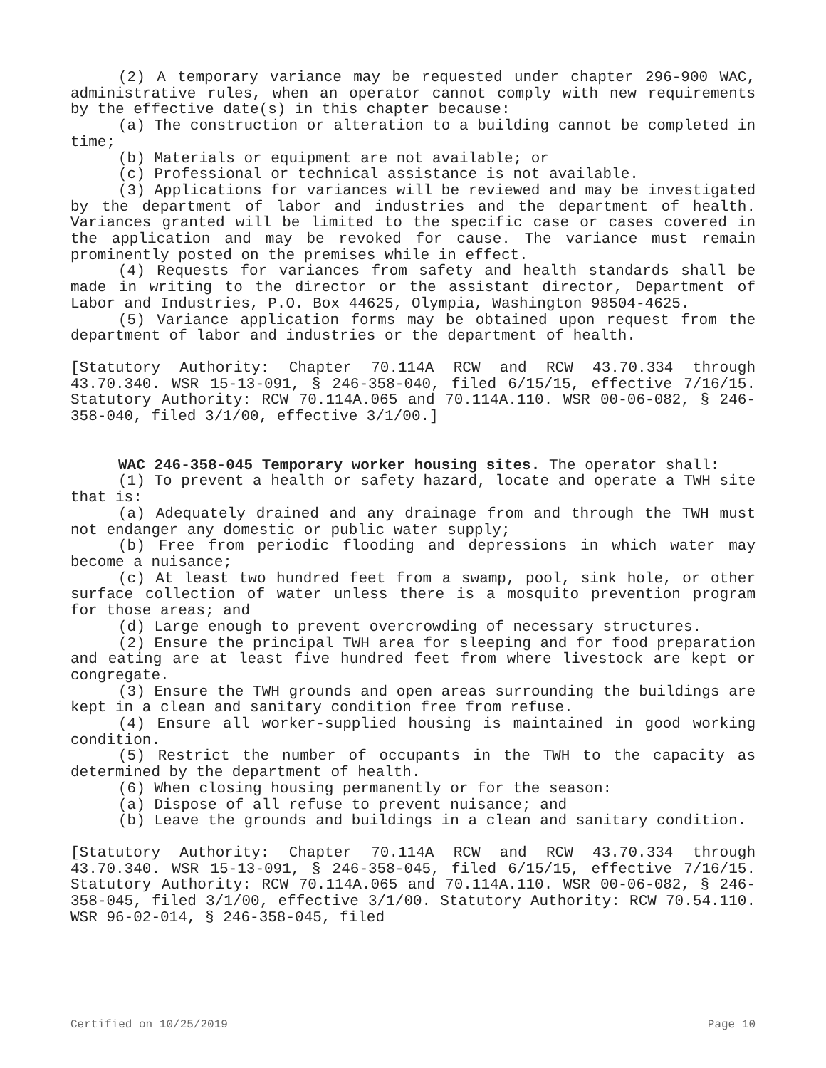(2) A temporary variance may be requested under chapter 296-900 WAC, administrative rules, when an operator cannot comply with new requirements by the effective date(s) in this chapter because:
(a) The construction or alteration to a building cannot be completed in time;
(b) Materials or equipment are not available; or
(c) Professional or technical assistance is not available.
(3) Applications for variances will be reviewed and may be investigated by the department of labor and industries and the department of health. Variances granted will be limited to the specific case or cases covered in the application and may be revoked for cause. The variance must remain prominently posted on the premises while in effect.
(4) Requests for variances from safety and health standards shall be made in writing to the director or the assistant director, Department of Labor and Industries, P.O. Box 44625, Olympia, Washington 98504-4625.
(5) Variance application forms may be obtained upon request from the department of labor and industries or the department of health.
[Statutory Authority: Chapter 70.114A RCW and RCW 43.70.334 through 43.70.340. WSR 15-13-091, § 246-358-040, filed 6/15/15, effective 7/16/15. Statutory Authority: RCW 70.114A.065 and 70.114A.110. WSR 00-06-082, § 246-358-040, filed 3/1/00, effective 3/1/00.]
WAC 246-358-045 Temporary worker housing sites. The operator shall:
(1) To prevent a health or safety hazard, locate and operate a TWH site that is:
(a) Adequately drained and any drainage from and through the TWH must not endanger any domestic or public water supply;
(b) Free from periodic flooding and depressions in which water may become a nuisance;
(c) At least two hundred feet from a swamp, pool, sink hole, or other surface collection of water unless there is a mosquito prevention program for those areas; and
(d) Large enough to prevent overcrowding of necessary structures.
(2) Ensure the principal TWH area for sleeping and for food preparation and eating are at least five hundred feet from where livestock are kept or congregate.
(3) Ensure the TWH grounds and open areas surrounding the buildings are kept in a clean and sanitary condition free from refuse.
(4) Ensure all worker-supplied housing is maintained in good working condition.
(5) Restrict the number of occupants in the TWH to the capacity as determined by the department of health.
(6) When closing housing permanently or for the season:
(a) Dispose of all refuse to prevent nuisance; and
(b) Leave the grounds and buildings in a clean and sanitary condition.
[Statutory Authority: Chapter 70.114A RCW and RCW 43.70.334 through 43.70.340. WSR 15-13-091, § 246-358-045, filed 6/15/15, effective 7/16/15. Statutory Authority: RCW 70.114A.065 and 70.114A.110. WSR 00-06-082, § 246-358-045, filed 3/1/00, effective 3/1/00. Statutory Authority: RCW 70.54.110. WSR 96-02-014, § 246-358-045, filed
Certified on 10/25/2019 Page 10